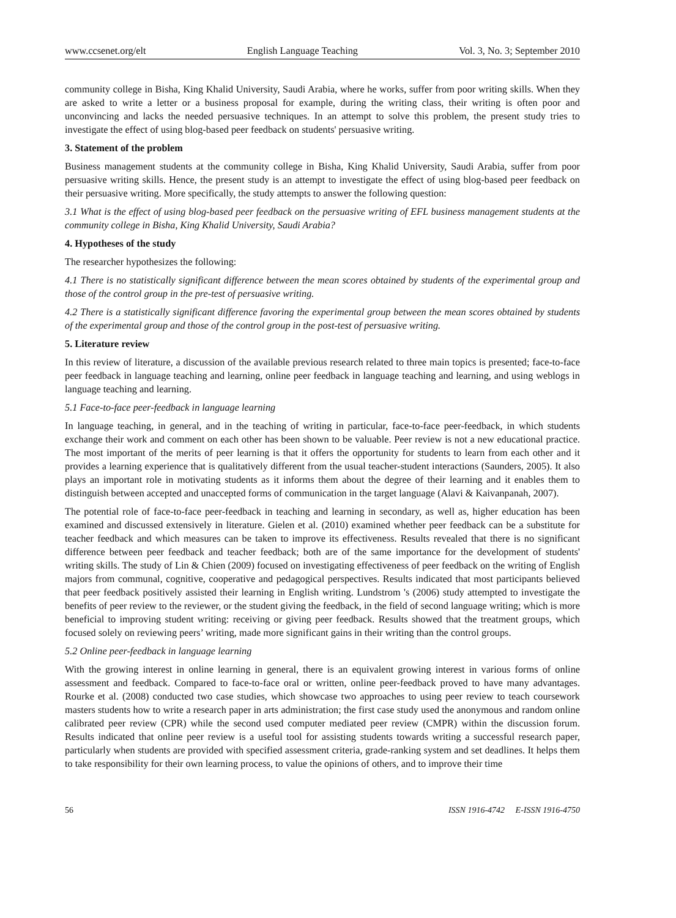www.ccsenet.org/elt English Language Teaching Vol. 3, No. 3; September 2010
community college in Bisha, King Khalid University, Saudi Arabia, where he works, suffer from poor writing skills. When they are asked to write a letter or a business proposal for example, during the writing class, their writing is often poor and unconvincing and lacks the needed persuasive techniques. In an attempt to solve this problem, the present study tries to investigate the effect of using blog-based peer feedback on students' persuasive writing.
3. Statement of the problem
Business management students at the community college in Bisha, King Khalid University, Saudi Arabia, suffer from poor persuasive writing skills. Hence, the present study is an attempt to investigate the effect of using blog-based peer feedback on their persuasive writing. More specifically, the study attempts to answer the following question:
3.1 What is the effect of using blog-based peer feedback on the persuasive writing of EFL business management students at the community college in Bisha, King Khalid University, Saudi Arabia?
4. Hypotheses of the study
The researcher hypothesizes the following:
4.1 There is no statistically significant difference between the mean scores obtained by students of the experimental group and those of the control group in the pre-test of persuasive writing.
4.2 There is a statistically significant difference favoring the experimental group between the mean scores obtained by students of the experimental group and those of the control group in the post-test of persuasive writing.
5. Literature review
In this review of literature, a discussion of the available previous research related to three main topics is presented; face-to-face peer feedback in language teaching and learning, online peer feedback in language teaching and learning, and using weblogs in language teaching and learning.
5.1 Face-to-face peer-feedback in language learning
In language teaching, in general, and in the teaching of writing in particular, face-to-face peer-feedback, in which students exchange their work and comment on each other has been shown to be valuable. Peer review is not a new educational practice. The most important of the merits of peer learning is that it offers the opportunity for students to learn from each other and it provides a learning experience that is qualitatively different from the usual teacher-student interactions (Saunders, 2005). It also plays an important role in motivating students as it informs them about the degree of their learning and it enables them to distinguish between accepted and unaccepted forms of communication in the target language (Alavi & Kaivanpanah, 2007).
The potential role of face-to-face peer-feedback in teaching and learning in secondary, as well as, higher education has been examined and discussed extensively in literature. Gielen et al. (2010) examined whether peer feedback can be a substitute for teacher feedback and which measures can be taken to improve its effectiveness. Results revealed that there is no significant difference between peer feedback and teacher feedback; both are of the same importance for the development of students' writing skills. The study of Lin & Chien (2009) focused on investigating effectiveness of peer feedback on the writing of English majors from communal, cognitive, cooperative and pedagogical perspectives. Results indicated that most participants believed that peer feedback positively assisted their learning in English writing. Lundstrom 's (2006) study attempted to investigate the benefits of peer review to the reviewer, or the student giving the feedback, in the field of second language writing; which is more beneficial to improving student writing: receiving or giving peer feedback. Results showed that the treatment groups, which focused solely on reviewing peers’ writing, made more significant gains in their writing than the control groups.
5.2 Online peer-feedback in language learning
With the growing interest in online learning in general, there is an equivalent growing interest in various forms of online assessment and feedback. Compared to face-to-face oral or written, online peer-feedback proved to have many advantages. Rourke et al. (2008) conducted two case studies, which showcase two approaches to using peer review to teach coursework masters students how to write a research paper in arts administration; the first case study used the anonymous and random online calibrated peer review (CPR) while the second used computer mediated peer review (CMPR) within the discussion forum. Results indicated that online peer review is a useful tool for assisting students towards writing a successful research paper, particularly when students are provided with specified assessment criteria, grade-ranking system and set deadlines. It helps them to take responsibility for their own learning process, to value the opinions of others, and to improve their time
56 ISSN 1916-4742 E-ISSN 1916-4750